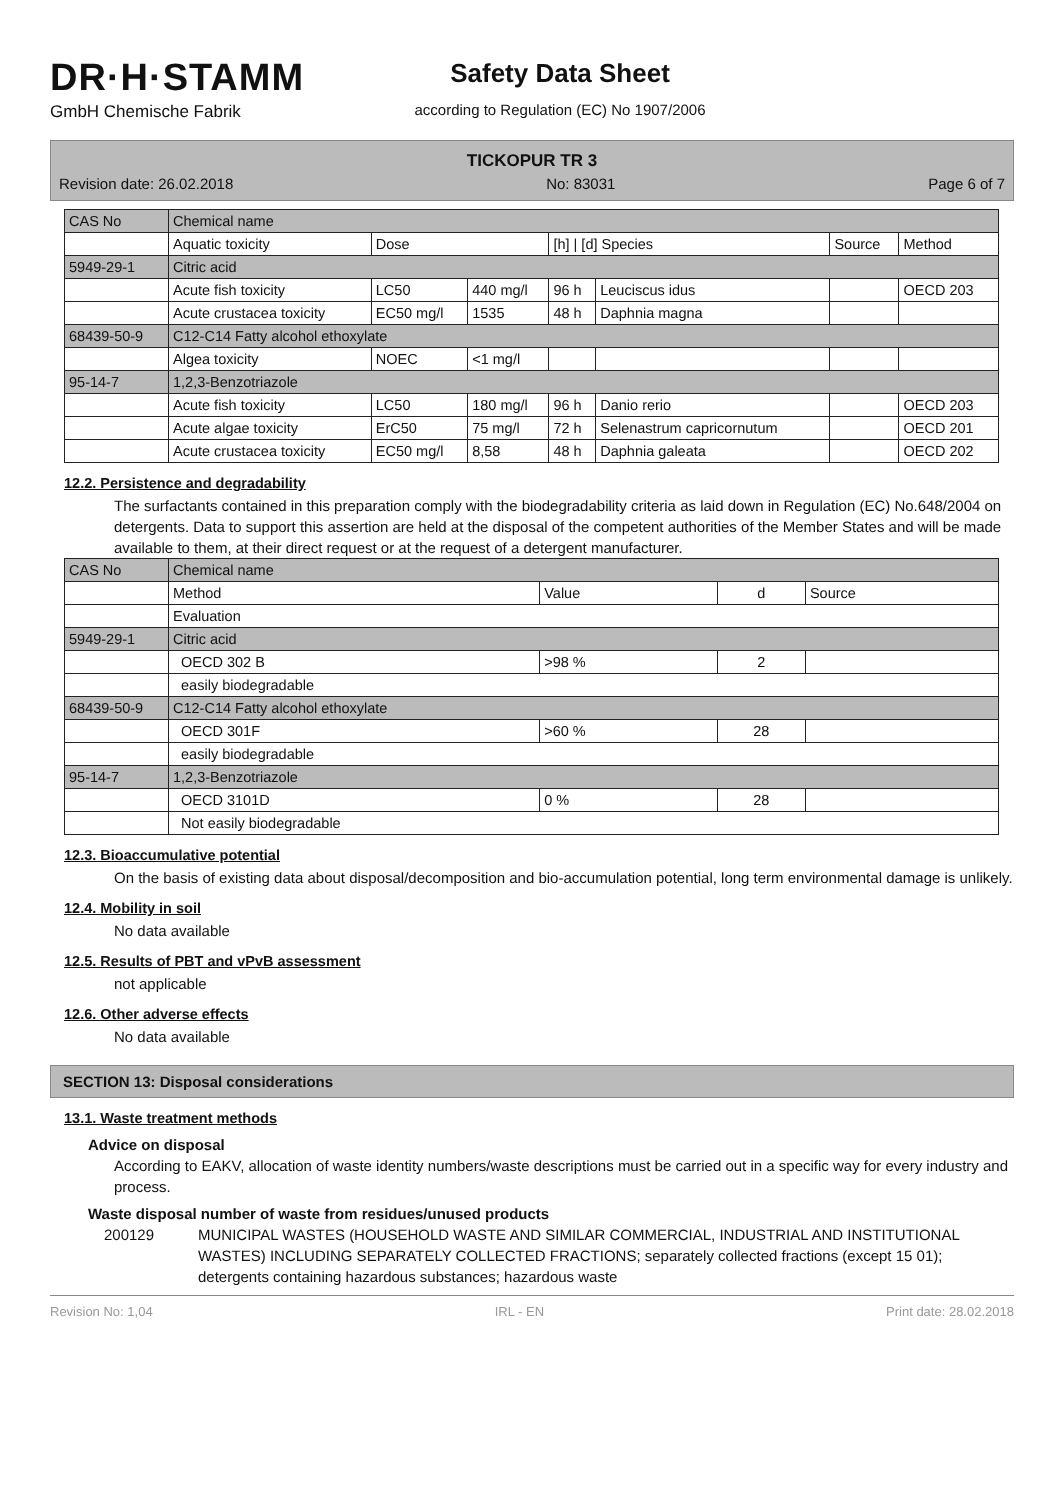DR·H·STAMM
GmbH Chemische Fabrik
Safety Data Sheet
according to Regulation (EC) No 1907/2006
TICKOPUR TR 3
Revision date: 26.02.2018 No: 83031 Page 6 of 7
| CAS No | Chemical name | | | | | | |
| | Aquatic toxicity | Dose | | [h] / [d] Species | | Source | Method |
| 5949-29-1 | Citric acid | | | | | | |
| | Acute fish toxicity | LC50 | 440 mg/l | 96 h | Leuciscus idus | | OECD 203 |
| | Acute crustacea toxicity | EC50 mg/l | 1535 | 48 h | Daphnia magna | | |
| 68439-50-9 | C12-C14 Fatty alcohol ethoxylate | | | | | | |
| | Algea toxicity | NOEC | <1 mg/l | | | | |
| 95-14-7 | 1,2,3-Benzotriazole | | | | | | |
| | Acute fish toxicity | LC50 | 180 mg/l | 96 h | Danio rerio | | OECD 203 |
| | Acute algae toxicity | ErC50 | 75 mg/l | 72 h | Selenastrum capricornutum | | OECD 201 |
| | Acute crustacea toxicity | EC50 mg/l | 8,58 | 48 h | Daphnia galeata | | OECD 202 |
12.2. Persistence and degradability
The surfactants contained in this preparation comply with the biodegradability criteria as laid down in Regulation (EC) No.648/2004 on detergents. Data to support this assertion are held at the disposal of the competent authorities of the Member States and will be made available to them, at their direct request or at the request of a detergent manufacturer.
| CAS No | Chemical name | | | |
| | Method | Value | d | Source |
| | Evaluation | | | |
| 5949-29-1 | Citric acid | | | |
| | OECD 302 B | >98 % | 2 | |
| | easily biodegradable | | | |
| 68439-50-9 | C12-C14 Fatty alcohol ethoxylate | | | |
| | OECD 301F | >60 % | 28 | |
| | easily biodegradable | | | |
| 95-14-7 | 1,2,3-Benzotriazole | | | |
| | OECD 3101D | 0 % | 28 | |
| | Not easily biodegradable | | | |
12.3. Bioaccumulative potential
On the basis of existing data about disposal/decomposition and bio-accumulation potential, long term environmental damage is unlikely.
12.4. Mobility in soil
No data available
12.5. Results of PBT and vPvB assessment
not applicable
12.6. Other adverse effects
No data available
SECTION 13: Disposal considerations
13.1. Waste treatment methods
Advice on disposal
According to EAKV, allocation of waste identity numbers/waste descriptions must be carried out in a specific way for every industry and process.
Waste disposal number of waste from residues/unused products
200129 MUNICIPAL WASTES (HOUSEHOLD WASTE AND SIMILAR COMMERCIAL, INDUSTRIAL AND INSTITUTIONAL WASTES) INCLUDING SEPARATELY COLLECTED FRACTIONS; separately collected fractions (except 15 01); detergents containing hazardous substances; hazardous waste
Revision No: 1,04 IRL - EN Print date: 28.02.2018